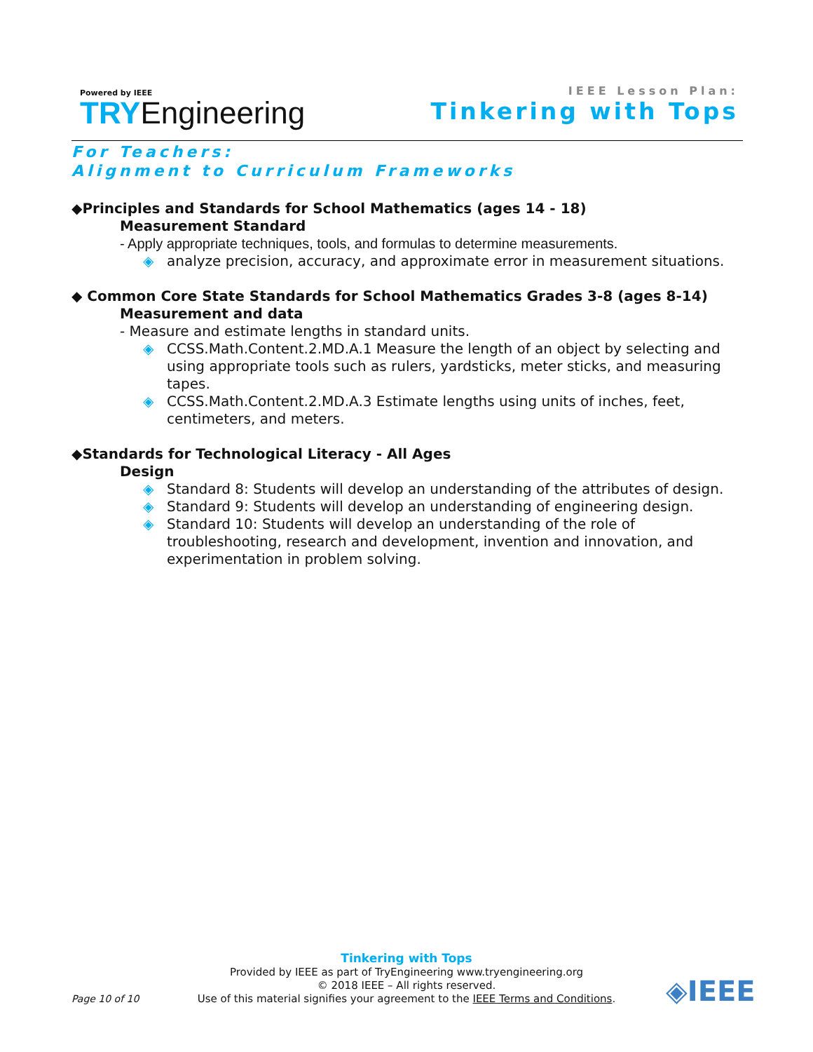Powered by IEEE
TRYEngineering
IEEE Lesson Plan:
Tinkering with Tops
For Teachers:
Alignment to Curriculum Frameworks
◆Principles and Standards for School Mathematics (ages 14 - 18)
Measurement Standard
- Apply appropriate techniques, tools, and formulas to determine measurements.
◈ analyze precision, accuracy, and approximate error in measurement situations.
◆ Common Core State Standards for School Mathematics Grades 3-8 (ages 8-14)
Measurement and data
- Measure and estimate lengths in standard units.
◈ CCSS.Math.Content.2.MD.A.1 Measure the length of an object by selecting and using appropriate tools such as rulers, yardsticks, meter sticks, and measuring tapes.
◈ CCSS.Math.Content.2.MD.A.3 Estimate lengths using units of inches, feet, centimeters, and meters.
◆Standards for Technological Literacy - All Ages
Design
◈ Standard 8: Students will develop an understanding of the attributes of design.
◈ Standard 9: Students will develop an understanding of engineering design.
◈ Standard 10: Students will develop an understanding of the role of troubleshooting, research and development, invention and innovation, and experimentation in problem solving.
Tinkering with Tops
Provided by IEEE as part of TryEngineering www.tryengineering.org
© 2018 IEEE – All rights reserved.
Use of this material signifies your agreement to the IEEE Terms and Conditions.
Page 10 of 10 ◈IEEE